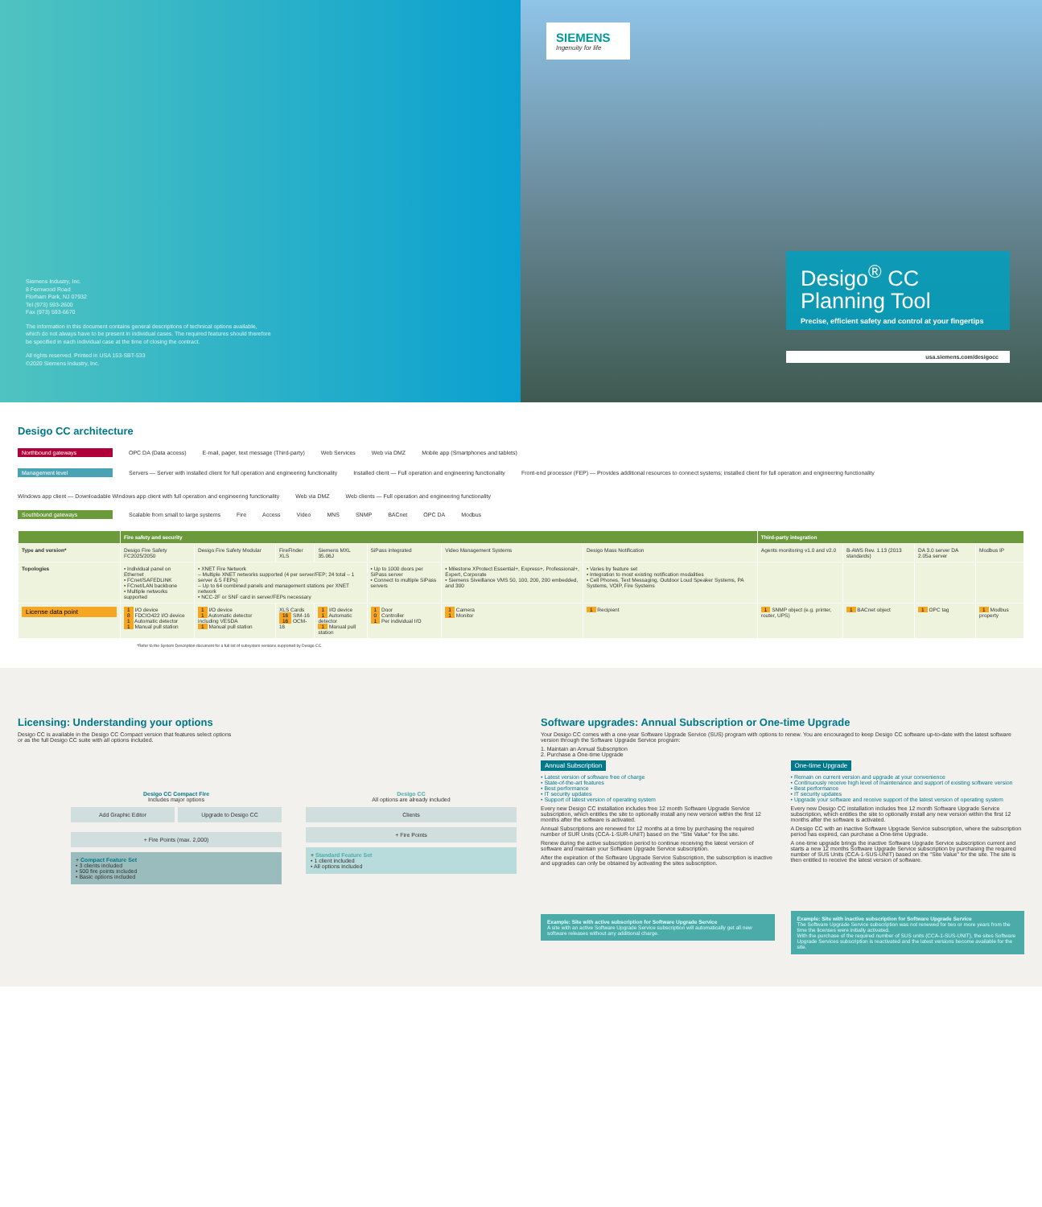Siemens Industry, Inc.
8 Fernwood Road
Florham Park, NJ 07932
Tel (973) 593-2600
Fax (973) 593-6670
The information in this document contains general descriptions of technical options available,
which do not always have to be present in individual cases. The required features should therefore
be specified in each individual case at the time of closing the contract.
All rights reserved. Printed in USA 153-SBT-533
©2020 Siemens Industry, Inc.
SIEMENS
Ingenuity for life
Desigo<sup>®</sup> CC
Planning Tool
Precise, efficient safety and control at your fingertips
usa.siemens.com/desigocc
Desigo CC architecture
Northbound gateways OPC DA (Data access) E-mail, pager, text message (Third-party) Web Services Web via DMZ Mobile app (Smartphones and tablets)
Management level Servers — Server with installed client for full operation and engineering functionality Installed client — Full operation and engineering functionality Front-end processor (FEP) — Provides additional resources to connect systems; installed client for full operation and engineering functionality Windows app client — Downloadable Windows app client with full operation and engineering functionality Web via DMZ Web clients — Full operation and engineering functionality
Southbound gateways Scalable from small to large systems Fire Access Video MNS SNMP BACnet OPC DA Modbus
| | Fire safety and security | | | | | | | Third-party integration | | | |
| --- | --- | --- | --- | --- | --- | --- | --- | --- | --- | --- | --- |
| Type and version* | Desigo Fire Safety FC2025/2050 | Desigo Fire Safety Modular | FireFinder XLS | Siemens MXL 35.06J | SiPass integrated | Video Management Systems | Desigo Mass Notification | Agents monitoring v1.0 and v2.0 | B-AWS Rev. 1.13 (2013 standards) | DA 3.0 server DA 2.05a server | Modbus IP |
| Topologies | • Individual panel on Ethernet • FCnet/SAFEDLINK • FCnet/LAN backbone • Multiple networks supported | • XNET Fire Network – Multiple XNET networks supported (4 per server/FEP; 24 total – 1 server & 5 FEPs) – Up to 64 combined panels and management stations per XNET network • NCC-2F or SNF card in server/FEPs necessary | | | • Up to 1000 doors per SiPass server • Connect to multiple SiPass servers | • Milestone XProtect Essential+, Express+, Professional+, Expert, Corporate • Siemens Siveillance VMS 50, 100, 200, 200 embedded, and 300 | • Varies by feature set • Integration to most existing notification modalities • Cell Phones, Text Messaging, Outdoor Loud Speaker Systems, PA Systems, VOIP, Fire Systems | | | | |
| License data point | 1 I/O device 8 FDCIO422 I/O device 1 Automatic detector 1 Manual pull station | 1 I/O device 1 Automatic detector including VESDA 1 Manual pull station | XLS Cards 16 SIM-16 16 OCM-16 | 1 I/O device 1 Automatic detector 1 Manual pull station | 1 Door 0 Controller 1 Per individual I/O | 1 Camera 1 Monitor | 1 Recipient | 1 SNMP object (e.g. printer, router, UPS) | 1 BACnet object | 1 OPC tag | 1 Modbus property |
*Refer to the System Description document for a full list of subsystem versions supported by Desigo CC.
Licensing: Understanding your options
Desigo CC is available in the Desigo CC Compact version that features select options
or as the full Desigo CC suite with all options included.
Desigo CC Compact Fire
Includes major options
Add Graphic Editor Upgrade to Desigo CC
+ Fire Points (max. 2,000)
+ Compact Feature Set
• 3 clients included
• 500 fire points included
• Basic options included
Desigo CC
All options are already included
Clients
+ Fire Points
+ Standard Feature Set
• 1 client included
• All options included
Software upgrades: Annual Subscription or One-time Upgrade
Your Desigo CC comes with a one-year Software Upgrade Service (SUS) program with options to renew. You are encouraged to keep Desigo CC software up-to-date with the latest software version through the Software Upgrade Service program:
1. Maintain an Annual Subscription
2. Purchase a One-time Upgrade
Annual Subscription
• Latest version of software free of charge
• State-of-the-art features
• Best performance
• IT security updates
• Support of latest version of operating system
Every new Desigo CC installation includes free 12 month Software Upgrade Service subscription, which entitles the site to optionally install any new version within the first 12 months after the software is activated.
Annual Subscriptions are renewed for 12 months at a time by purchasing the required number of SUR Units (CCA-1-SUR-UNIT) based on the "Site Value" for the site.
Renew during the active subscription period to continue receiving the latest version of software and maintain your Software Upgrade Service subscription.
After the expiration of the Software Upgrade Service Subscription, the subscription is inactive and upgrades can only be obtained by activating the sites subscription.
Example: Site with active subscription for Software Upgrade Service
A site with an active Software Upgrade Service subscription will automatically get all new software releases without any additional charge.
One-time Upgrade
• Remain on current version and upgrade at your convenience
• Continuously receive high level of maintenance and support of existing software version
• Best performance
• IT security updates
• Upgrade your software and receive support of the latest version of operating system
Every new Desigo CC installation includes free 12 month Software Upgrade Service subscription, which entitles the site to optionally install any new version within the first 12 months after the software is activated.
A Desigo CC with an inactive Software Upgrade Service subscription, where the subscription period has expired, can purchase a One-time Upgrade.
A one-time upgrade brings the inactive Software Upgrade Service subscription current and starts a new 12 months Software Upgrade Service subscription by purchasing the required number of SUS Units (CCA-1-SUS-UNIT) based on the "Site Value" for the site. The site is then entitled to receive the latest version of software.
Example: Site with inactive subscription for Software Upgrade Service
The Software Upgrade Service subscription was not renewed for two or more years from the time the licenses were initially activated.
With the purchase of the required number of SUS units (CCA-1-SUS-UNIT), the sites Software Upgrade Services subscription is reactivated and the latest versions become available for the site.